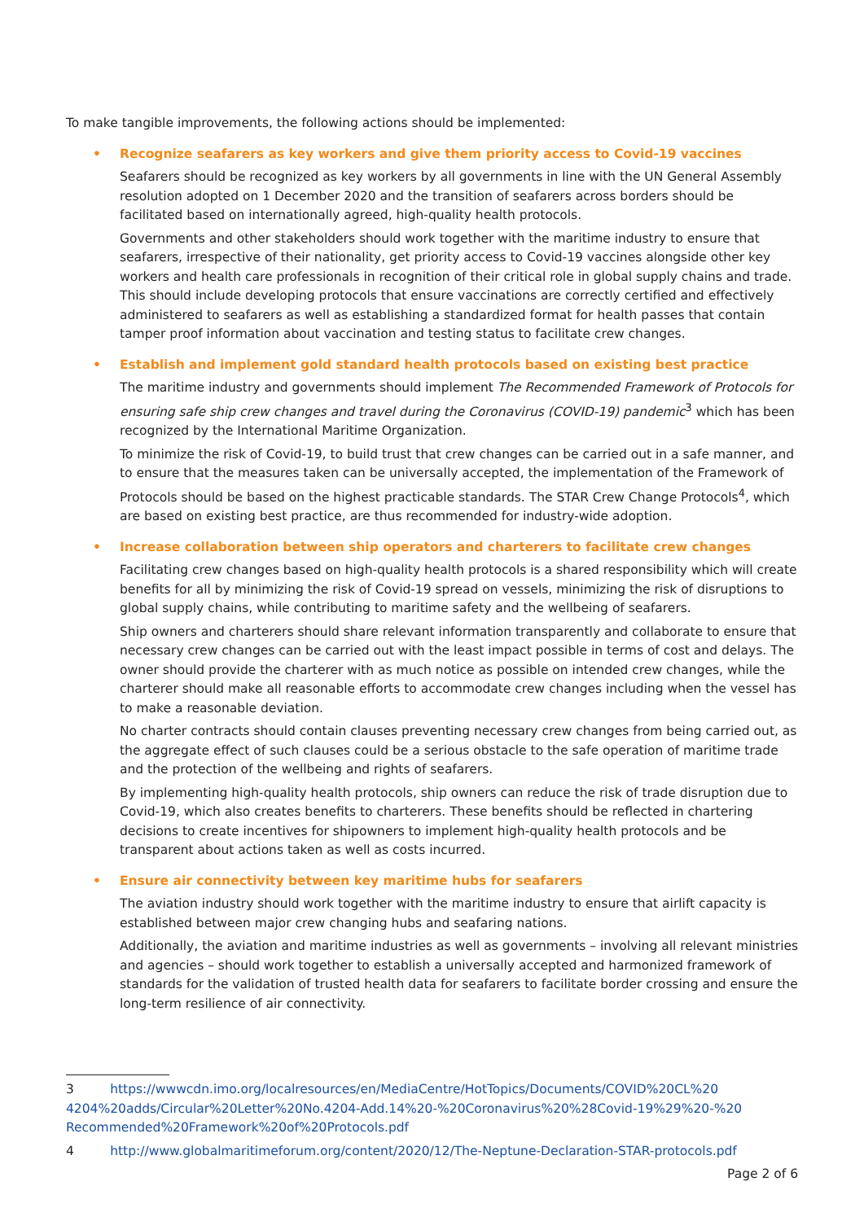To make tangible improvements, the following actions should be implemented:
• Recognize seafarers as key workers and give them priority access to Covid-19 vaccines
Seafarers should be recognized as key workers by all governments in line with the UN General Assembly resolution adopted on 1 December 2020 and the transition of seafarers across borders should be facilitated based on internationally agreed, high-quality health protocols.
Governments and other stakeholders should work together with the maritime industry to ensure that seafarers, irrespective of their nationality, get priority access to Covid-19 vaccines alongside other key workers and health care professionals in recognition of their critical role in global supply chains and trade. This should include developing protocols that ensure vaccinations are correctly certified and effectively administered to seafarers as well as establishing a standardized format for health passes that contain tamper proof information about vaccination and testing status to facilitate crew changes.
• Establish and implement gold standard health protocols based on existing best practice
The maritime industry and governments should implement The Recommended Framework of Protocols for ensuring safe ship crew changes and travel during the Coronavirus (COVID-19) pandemic<sup>3</sup> which has been recognized by the International Maritime Organization.
To minimize the risk of Covid-19, to build trust that crew changes can be carried out in a safe manner, and to ensure that the measures taken can be universally accepted, the implementation of the Framework of Protocols should be based on the highest practicable standards. The STAR Crew Change Protocols<sup>4</sup>, which are based on existing best practice, are thus recommended for industry-wide adoption.
• Increase collaboration between ship operators and charterers to facilitate crew changes
Facilitating crew changes based on high-quality health protocols is a shared responsibility which will create benefits for all by minimizing the risk of Covid-19 spread on vessels, minimizing the risk of disruptions to global supply chains, while contributing to maritime safety and the wellbeing of seafarers.
Ship owners and charterers should share relevant information transparently and collaborate to ensure that necessary crew changes can be carried out with the least impact possible in terms of cost and delays. The owner should provide the charterer with as much notice as possible on intended crew changes, while the charterer should make all reasonable efforts to accommodate crew changes including when the vessel has to make a reasonable deviation.
No charter contracts should contain clauses preventing necessary crew changes from being carried out, as the aggregate effect of such clauses could be a serious obstacle to the safe operation of maritime trade and the protection of the wellbeing and rights of seafarers.
By implementing high-quality health protocols, ship owners can reduce the risk of trade disruption due to Covid-19, which also creates benefits to charterers. These benefits should be reflected in chartering decisions to create incentives for shipowners to implement high-quality health protocols and be transparent about actions taken as well as costs incurred.
• Ensure air connectivity between key maritime hubs for seafarers
The aviation industry should work together with the maritime industry to ensure that airlift capacity is established between major crew changing hubs and seafaring nations.
Additionally, the aviation and maritime industries as well as governments – involving all relevant ministries and agencies – should work together to establish a universally accepted and harmonized framework of standards for the validation of trusted health data for seafarers to facilitate border crossing and ensure the long-term resilience of air connectivity.
3 https://wwwcdn.imo.org/localresources/en/MediaCentre/HotTopics/Documents/COVID%20CL%20 4204%20adds/Circular%20Letter%20No.4204-Add.14%20-%20Coronavirus%20%28Covid-19%29%20-%20 Recommended%20Framework%20of%20Protocols.pdf
4 http://www.globalmaritimeforum.org/content/2020/12/The-Neptune-Declaration-STAR-protocols.pdf
Page 2 of 6